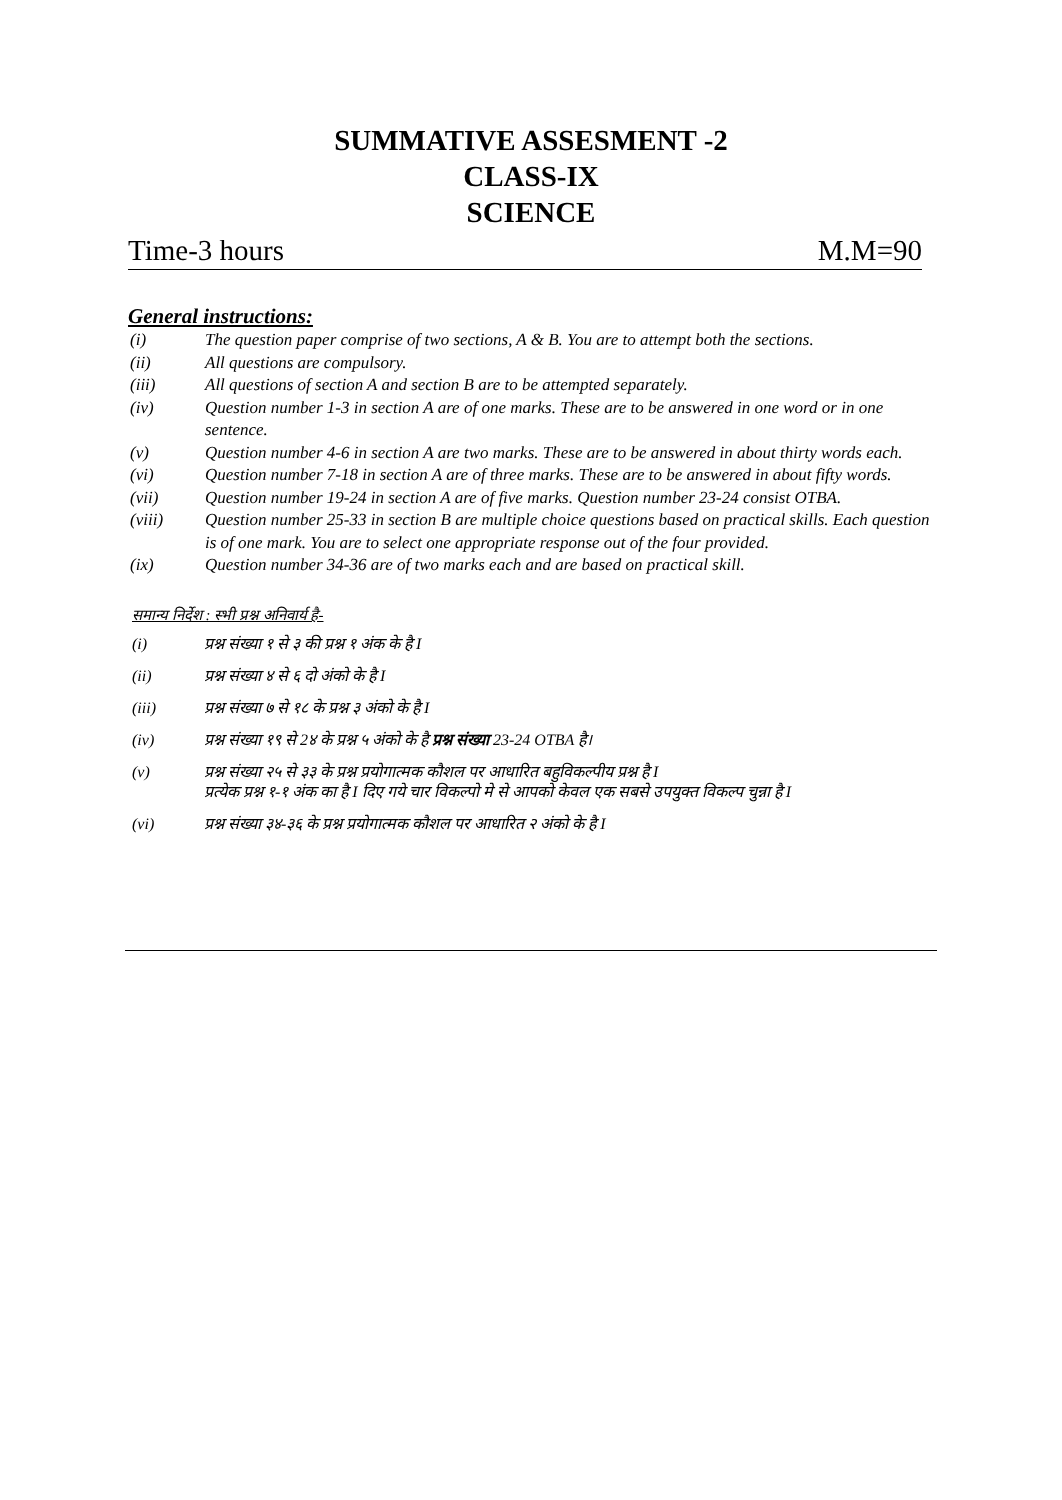SUMMATIVE ASSESMENT -2
CLASS-IX
SCIENCE
Time-3 hours M.M=90
General instructions:
(i) The question paper comprise of two sections, A & B. You are to attempt both the sections.
(ii) All questions are compulsory.
(iii) All questions of section A and section B are to be attempted separately.
(iv) Question number 1-3 in section A are of one marks. These are to be answered in one word or in one sentence.
(v) Question number 4-6 in section A are two marks. These are to be answered in about thirty words each.
(vi) Question number 7-18 in section A are of three marks. These are to be answered in about fifty words.
(vii) Question number 19-24 in section A are of five marks. Question number 23-24 consist OTBA.
(viii) Question number 25-33 in section B are multiple choice questions based on practical skills. Each question is of one mark. You are to select one appropriate response out of the four provided.
(ix) Question number 34-36 are of two marks each and are based on practical skill.
समान्य निर्देश : स्भी प्रश्न अनिवार्य है-
(i) प्रश्न संख्या १ से ३ की प्रश्न १ अंक के है I
(ii) प्रश्न संख्या ४ से ६ दो अंको के है I
(iii) प्रश्न संख्या ७ से १८ के प्रश्न ३ अंको के है I
(iv) प्रश्न संख्या १९ से 2४ के प्रश्न ५ अंको के है प्रश्न संख्या 23-24 OTBA है।
(v) प्रश्न संख्या २५ से ३३ के प्रश्न प्रयोगात्मक कौशल पर आधारित बहुविकल्पीय प्रश्न है I
प्रत्येक प्रश्न १-१ अंक का है I दिए गये चार विकल्पो मे से आपको केवल एक सबसे उपयुक्त विकल्प चुन्ना है I
(vi) प्रश्न संख्या ३४-३६ के प्रश्न प्रयोगात्मक कौशल पर आधारित २ अंको के है I